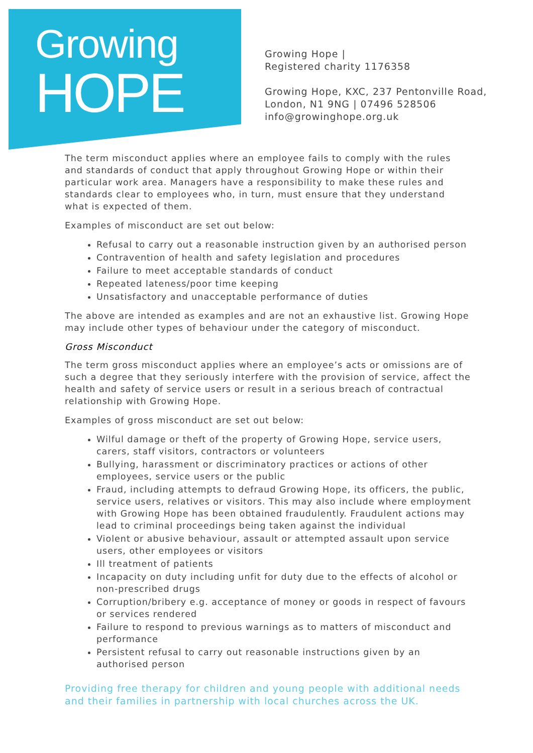Growing
HOPE
Growing Hope |
Registered charity 1176358
Growing Hope, KXC, 237 Pentonville Road,
London, N1 9NG | 07496 528506
info@growinghope.org.uk
The term misconduct applies where an employee fails to comply with the rules and standards of conduct that apply throughout Growing Hope or within their particular work area. Managers have a responsibility to make these rules and standards clear to employees who, in turn, must ensure that they understand what is expected of them.
Examples of misconduct are set out below:
Refusal to carry out a reasonable instruction given by an authorised person
Contravention of health and safety legislation and procedures
Failure to meet acceptable standards of conduct
Repeated lateness/poor time keeping
Unsatisfactory and unacceptable performance of duties
The above are intended as examples and are not an exhaustive list. Growing Hope may include other types of behaviour under the category of misconduct.
Gross Misconduct
The term gross misconduct applies where an employee’s acts or omissions are of such a degree that they seriously interfere with the provision of service, affect the health and safety of service users or result in a serious breach of contractual relationship with Growing Hope.
Examples of gross misconduct are set out below:
Wilful damage or theft of the property of Growing Hope, service users, carers, staff visitors, contractors or volunteers
Bullying, harassment or discriminatory practices or actions of other employees, service users or the public
Fraud, including attempts to defraud Growing Hope, its officers, the public, service users, relatives or visitors. This may also include where employment with Growing Hope has been obtained fraudulently. Fraudulent actions may lead to criminal proceedings being taken against the individual
Violent or abusive behaviour, assault or attempted assault upon service users, other employees or visitors
Ill treatment of patients
Incapacity on duty including unfit for duty due to the effects of alcohol or non-prescribed drugs
Corruption/bribery e.g. acceptance of money or goods in respect of favours or services rendered
Failure to respond to previous warnings as to matters of misconduct and performance
Persistent refusal to carry out reasonable instructions given by an authorised person
Providing free therapy for children and young people with additional needs and their families in partnership with local churches across the UK.